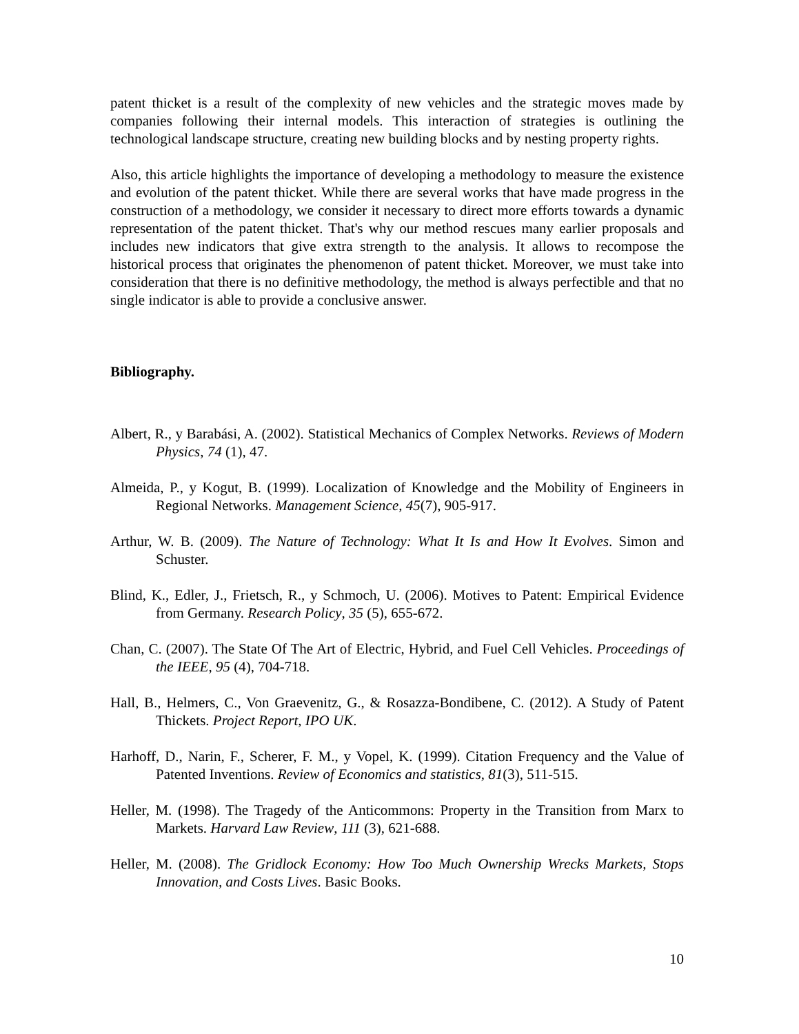patent thicket is a result of the complexity of new vehicles and the strategic moves made by companies following their internal models. This interaction of strategies is outlining the technological landscape structure, creating new building blocks and by nesting property rights.
Also, this article highlights the importance of developing a methodology to measure the existence and evolution of the patent thicket. While there are several works that have made progress in the construction of a methodology, we consider it necessary to direct more efforts towards a dynamic representation of the patent thicket. That's why our method rescues many earlier proposals and includes new indicators that give extra strength to the analysis. It allows to recompose the historical process that originates the phenomenon of patent thicket. Moreover, we must take into consideration that there is no definitive methodology, the method is always perfectible and that no single indicator is able to provide a conclusive answer.
Bibliography.
Albert, R., y Barabási, A. (2002). Statistical Mechanics of Complex Networks. Reviews of Modern Physics, 74 (1), 47.
Almeida, P., y Kogut, B. (1999). Localization of Knowledge and the Mobility of Engineers in Regional Networks. Management Science, 45(7), 905-917.
Arthur, W. B. (2009). The Nature of Technology: What It Is and How It Evolves. Simon and Schuster.
Blind, K., Edler, J., Frietsch, R., y Schmoch, U. (2006). Motives to Patent: Empirical Evidence from Germany. Research Policy, 35 (5), 655-672.
Chan, C. (2007). The State Of The Art of Electric, Hybrid, and Fuel Cell Vehicles. Proceedings of the IEEE, 95 (4), 704-718.
Hall, B., Helmers, C., Von Graevenitz, G., & Rosazza-Bondibene, C. (2012). A Study of Patent Thickets. Project Report, IPO UK.
Harhoff, D., Narin, F., Scherer, F. M., y Vopel, K. (1999). Citation Frequency and the Value of Patented Inventions. Review of Economics and statistics, 81(3), 511-515.
Heller, M. (1998). The Tragedy of the Anticommons: Property in the Transition from Marx to Markets. Harvard Law Review, 111 (3), 621-688.
Heller, M. (2008). The Gridlock Economy: How Too Much Ownership Wrecks Markets, Stops Innovation, and Costs Lives. Basic Books.
10